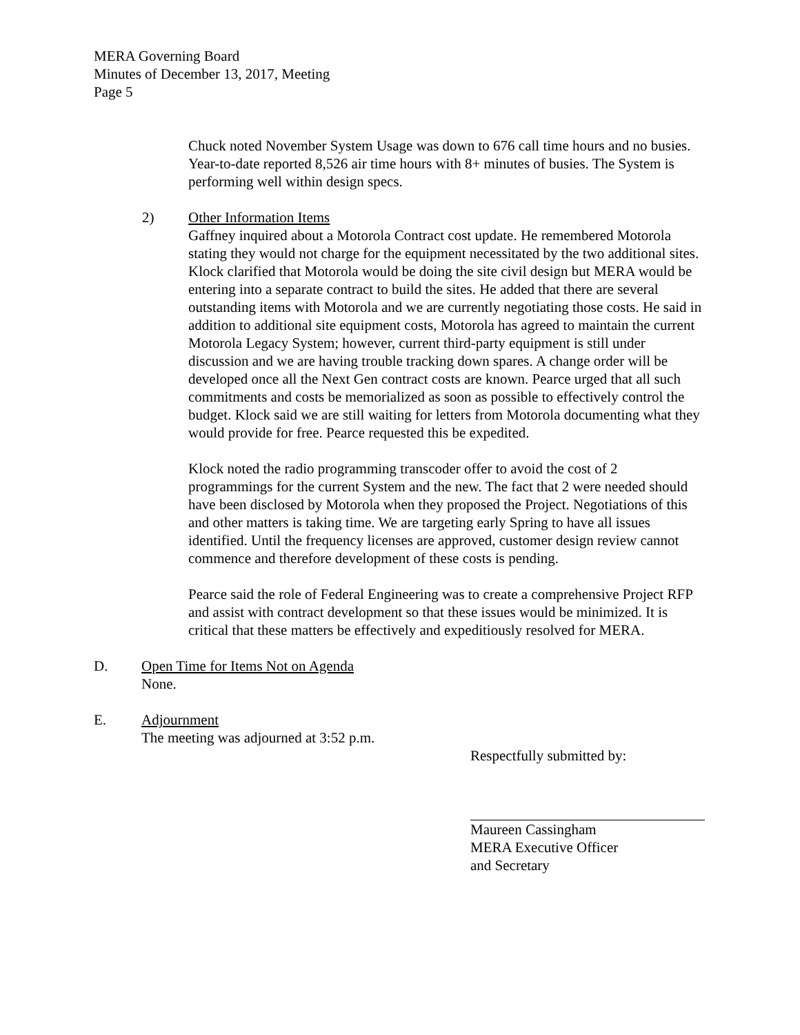MERA Governing Board
Minutes of December 13, 2017, Meeting
Page 5
Chuck noted November System Usage was down to 676 call time hours and no busies. Year-to-date reported 8,526 air time hours with 8+ minutes of busies. The System is performing well within design specs.
2) Other Information Items
Gaffney inquired about a Motorola Contract cost update. He remembered Motorola stating they would not charge for the equipment necessitated by the two additional sites. Klock clarified that Motorola would be doing the site civil design but MERA would be entering into a separate contract to build the sites. He added that there are several outstanding items with Motorola and we are currently negotiating those costs. He said in addition to additional site equipment costs, Motorola has agreed to maintain the current Motorola Legacy System; however, current third-party equipment is still under discussion and we are having trouble tracking down spares. A change order will be developed once all the Next Gen contract costs are known. Pearce urged that all such commitments and costs be memorialized as soon as possible to effectively control the budget. Klock said we are still waiting for letters from Motorola documenting what they would provide for free. Pearce requested this be expedited.
Klock noted the radio programming transcoder offer to avoid the cost of 2 programmings for the current System and the new. The fact that 2 were needed should have been disclosed by Motorola when they proposed the Project. Negotiations of this and other matters is taking time. We are targeting early Spring to have all issues identified. Until the frequency licenses are approved, customer design review cannot commence and therefore development of these costs is pending.
Pearce said the role of Federal Engineering was to create a comprehensive Project RFP and assist with contract development so that these issues would be minimized. It is critical that these matters be effectively and expeditiously resolved for MERA.
D. Open Time for Items Not on Agenda
None.
E. Adjournment
The meeting was adjourned at 3:52 p.m.
Respectfully submitted by:
Maureen Cassingham
MERA Executive Officer
and Secretary